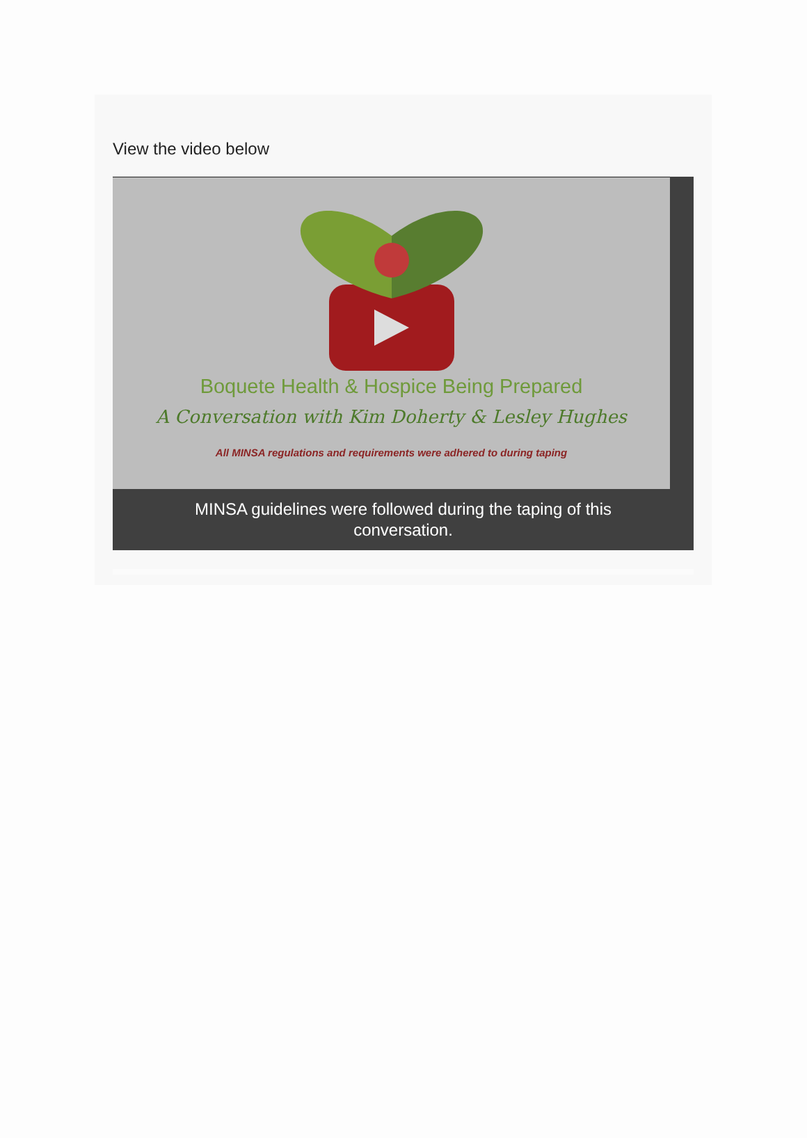View the video below
Boquete Health & Hospice Being Prepared
A Conversation with Kim Doherty & Lesley Hughes
All MINSA regulations and requirements were adhered to during taping
MINSA guidelines were followed during the taping of this conversation.